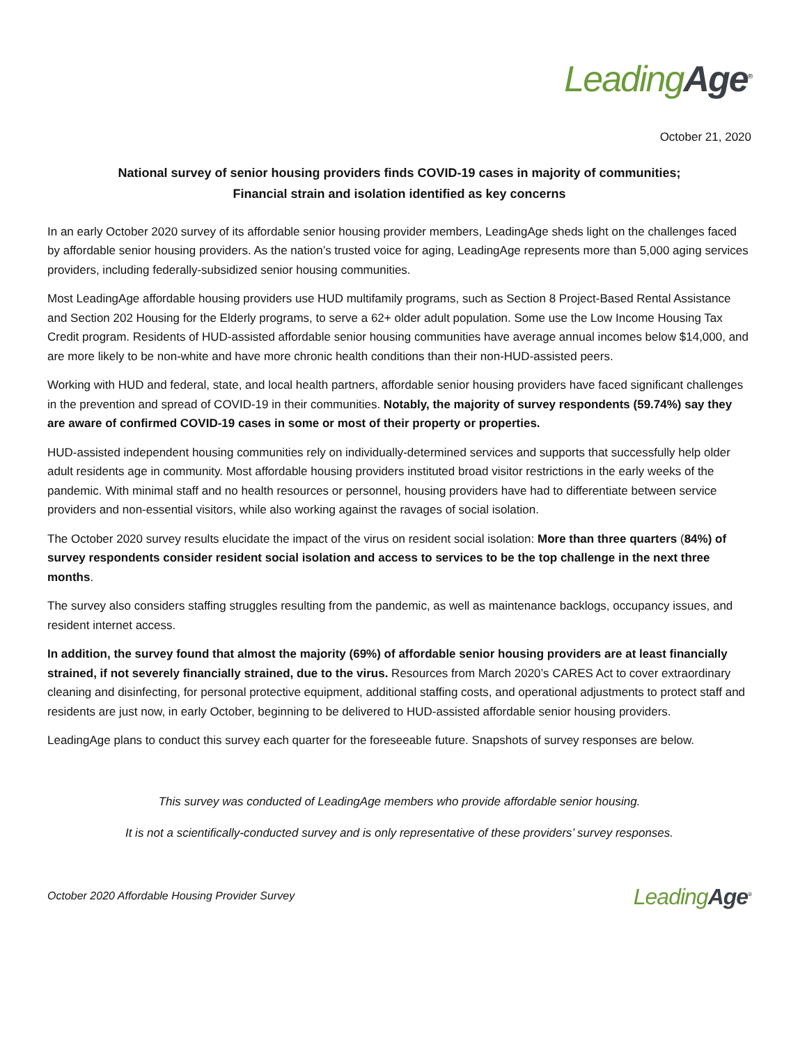Leading Age<sup>®</sup>
October 21, 2020
National survey of senior housing providers finds COVID-19 cases in majority of communities;
Financial strain and isolation identified as key concerns
In an early October 2020 survey of its affordable senior housing provider members, LeadingAge sheds light on the challenges faced by affordable senior housing providers. As the nation’s trusted voice for aging, LeadingAge represents more than 5,000 aging services providers, including federally-subsidized senior housing communities.
Most LeadingAge affordable housing providers use HUD multifamily programs, such as Section 8 Project-Based Rental Assistance and Section 202 Housing for the Elderly programs, to serve a 62+ older adult population. Some use the Low Income Housing Tax Credit program. Residents of HUD-assisted affordable senior housing communities have average annual incomes below $14,000, and are more likely to be non-white and have more chronic health conditions than their non-HUD-assisted peers.
Working with HUD and federal, state, and local health partners, affordable senior housing providers have faced significant challenges in the prevention and spread of COVID-19 in their communities. Notably, the majority of survey respondents (59.74%) say they are aware of confirmed COVID-19 cases in some or most of their property or properties.
HUD-assisted independent housing communities rely on individually-determined services and supports that successfully help older adult residents age in community. Most affordable housing providers instituted broad visitor restrictions in the early weeks of the pandemic. With minimal staff and no health resources or personnel, housing providers have had to differentiate between service providers and non-essential visitors, while also working against the ravages of social isolation.
The October 2020 survey results elucidate the impact of the virus on resident social isolation: More than three quarters (84%) of survey respondents consider resident social isolation and access to services to be the top challenge in the next three months.
The survey also considers staffing struggles resulting from the pandemic, as well as maintenance backlogs, occupancy issues, and resident internet access.
In addition, the survey found that almost the majority (69%) of affordable senior housing providers are at least financially strained, if not severely financially strained, due to the virus. Resources from March 2020’s CARES Act to cover extraordinary cleaning and disinfecting, for personal protective equipment, additional staffing costs, and operational adjustments to protect staff and residents are just now, in early October, beginning to be delivered to HUD-assisted affordable senior housing providers.
LeadingAge plans to conduct this survey each quarter for the foreseeable future. Snapshots of survey responses are below.
This survey was conducted of LeadingAge members who provide affordable senior housing.
It is not a scientifically-conducted survey and is only representative of these providers’ survey responses.
October 2020 Affordable Housing Provider Survey Leading Age<sup>®</sup>